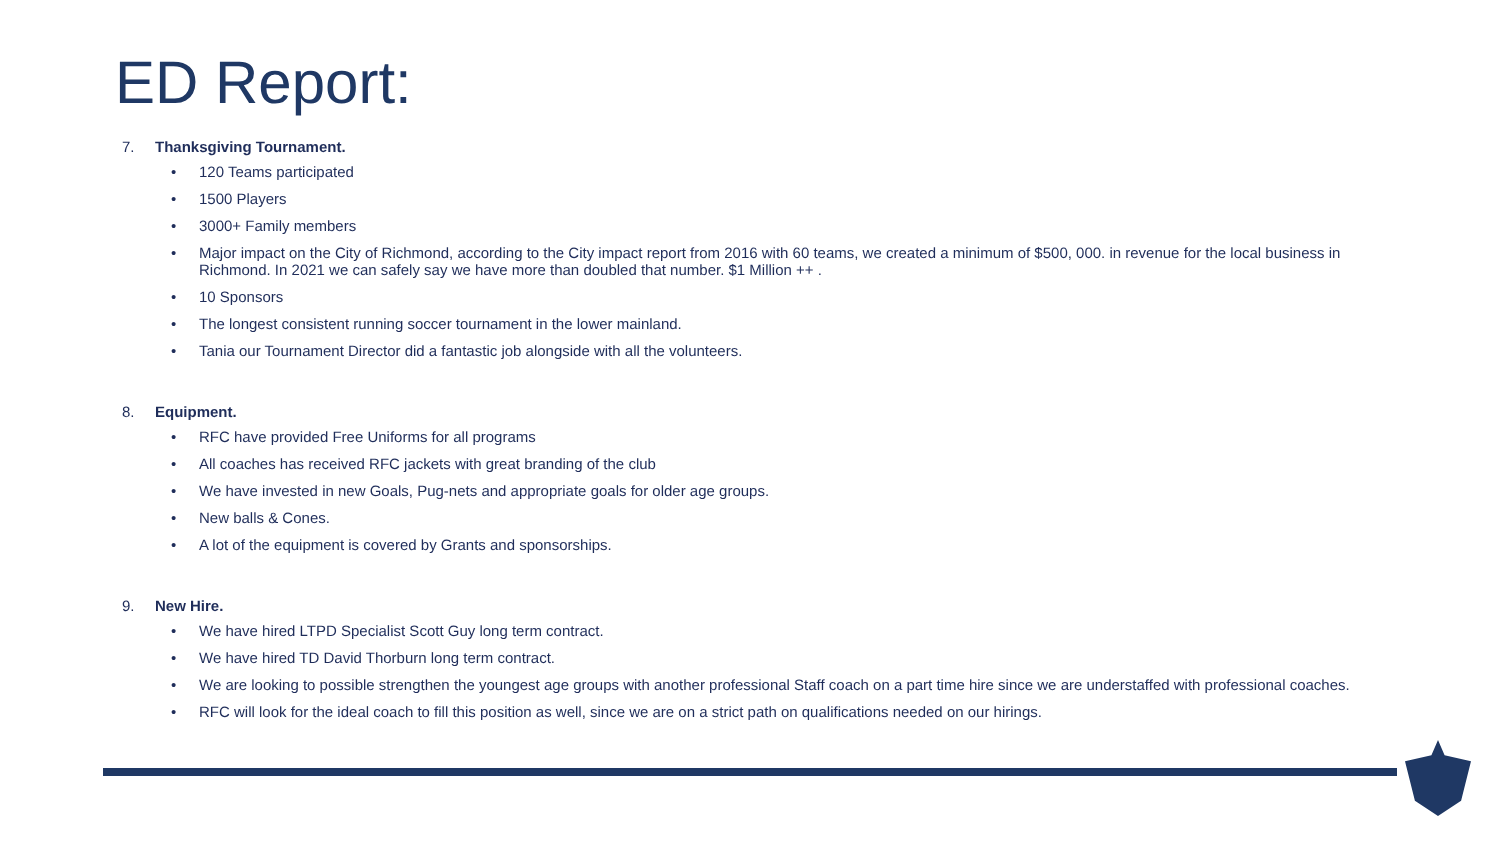ED Report:
7. Thanksgiving Tournament.
• 120 Teams participated
• 1500 Players
• 3000+ Family members
• Major impact on the City of Richmond, according to the City impact report from 2016 with 60 teams, we created a minimum of $500, 000. in revenue for the local business in Richmond. In 2021 we can safely say we have more than doubled that number. $1 Million ++ .
• 10 Sponsors
• The longest consistent running soccer tournament in the lower mainland.
• Tania our Tournament Director did a fantastic job alongside with all the volunteers.
8. Equipment.
• RFC have provided Free Uniforms for all programs
• All coaches has received RFC jackets with great branding of the club
• We have invested in new Goals, Pug-nets and appropriate goals for older age groups.
• New balls & Cones.
• A lot of the equipment is covered by Grants and sponsorships.
9. New Hire.
• We have hired LTPD Specialist Scott Guy long term contract.
• We have hired TD David Thorburn long term contract.
• We are looking to possible strengthen the youngest age groups with another professional Staff coach on a part time hire since we are understaffed with professional coaches.
• RFC will look for the ideal coach to fill this position as well, since we are on a strict path on qualifications needed on our hirings.